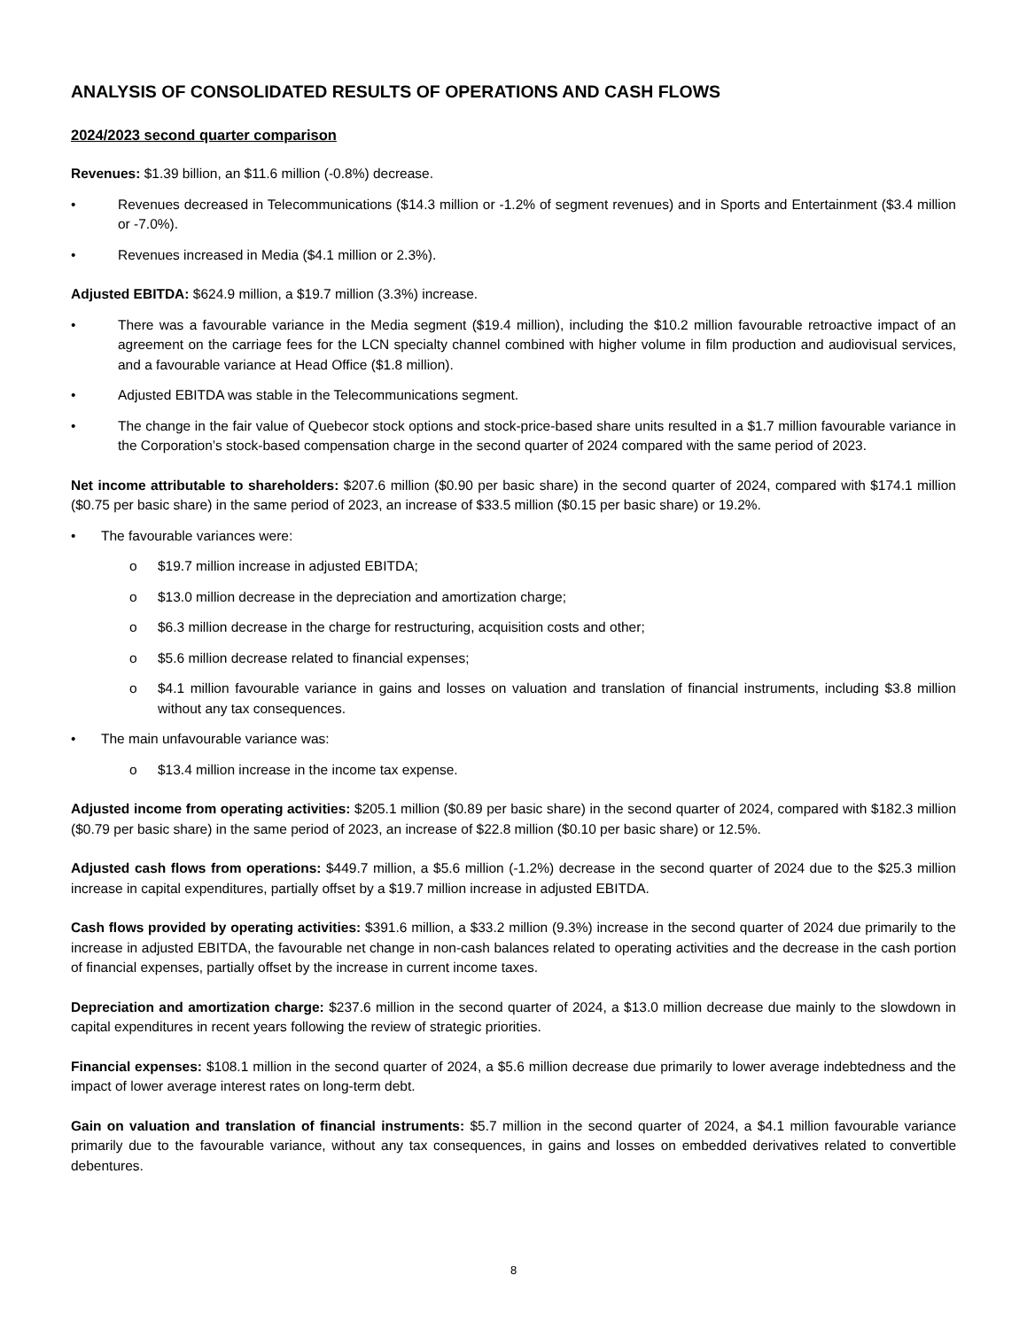ANALYSIS OF CONSOLIDATED RESULTS OF OPERATIONS AND CASH FLOWS
2024/2023 second quarter comparison
Revenues: $1.39 billion, an $11.6 million (-0.8%) decrease.
• Revenues decreased in Telecommunications ($14.3 million or -1.2% of segment revenues) and in Sports and Entertainment ($3.4 million or -7.0%).
• Revenues increased in Media ($4.1 million or 2.3%).
Adjusted EBITDA: $624.9 million, a $19.7 million (3.3%) increase.
• There was a favourable variance in the Media segment ($19.4 million), including the $10.2 million favourable retroactive impact of an agreement on the carriage fees for the LCN specialty channel combined with higher volume in film production and audiovisual services, and a favourable variance at Head Office ($1.8 million).
• Adjusted EBITDA was stable in the Telecommunications segment.
• The change in the fair value of Quebecor stock options and stock-price-based share units resulted in a $1.7 million favourable variance in the Corporation’s stock-based compensation charge in the second quarter of 2024 compared with the same period of 2023.
Net income attributable to shareholders: $207.6 million ($0.90 per basic share) in the second quarter of 2024, compared with $174.1 million ($0.75 per basic share) in the same period of 2023, an increase of $33.5 million ($0.15 per basic share) or 19.2%.
• The favourable variances were:
o $19.7 million increase in adjusted EBITDA;
o $13.0 million decrease in the depreciation and amortization charge;
o $6.3 million decrease in the charge for restructuring, acquisition costs and other;
o $5.6 million decrease related to financial expenses;
o $4.1 million favourable variance in gains and losses on valuation and translation of financial instruments, including $3.8 million without any tax consequences.
• The main unfavourable variance was:
o $13.4 million increase in the income tax expense.
Adjusted income from operating activities: $205.1 million ($0.89 per basic share) in the second quarter of 2024, compared with $182.3 million ($0.79 per basic share) in the same period of 2023, an increase of $22.8 million ($0.10 per basic share) or 12.5%.
Adjusted cash flows from operations: $449.7 million, a $5.6 million (-1.2%) decrease in the second quarter of 2024 due to the $25.3 million increase in capital expenditures, partially offset by a $19.7 million increase in adjusted EBITDA.
Cash flows provided by operating activities: $391.6 million, a $33.2 million (9.3%) increase in the second quarter of 2024 due primarily to the increase in adjusted EBITDA, the favourable net change in non-cash balances related to operating activities and the decrease in the cash portion of financial expenses, partially offset by the increase in current income taxes.
Depreciation and amortization charge: $237.6 million in the second quarter of 2024, a $13.0 million decrease due mainly to the slowdown in capital expenditures in recent years following the review of strategic priorities.
Financial expenses: $108.1 million in the second quarter of 2024, a $5.6 million decrease due primarily to lower average indebtedness and the impact of lower average interest rates on long-term debt.
Gain on valuation and translation of financial instruments: $5.7 million in the second quarter of 2024, a $4.1 million favourable variance primarily due to the favourable variance, without any tax consequences, in gains and losses on embedded derivatives related to convertible debentures.
8